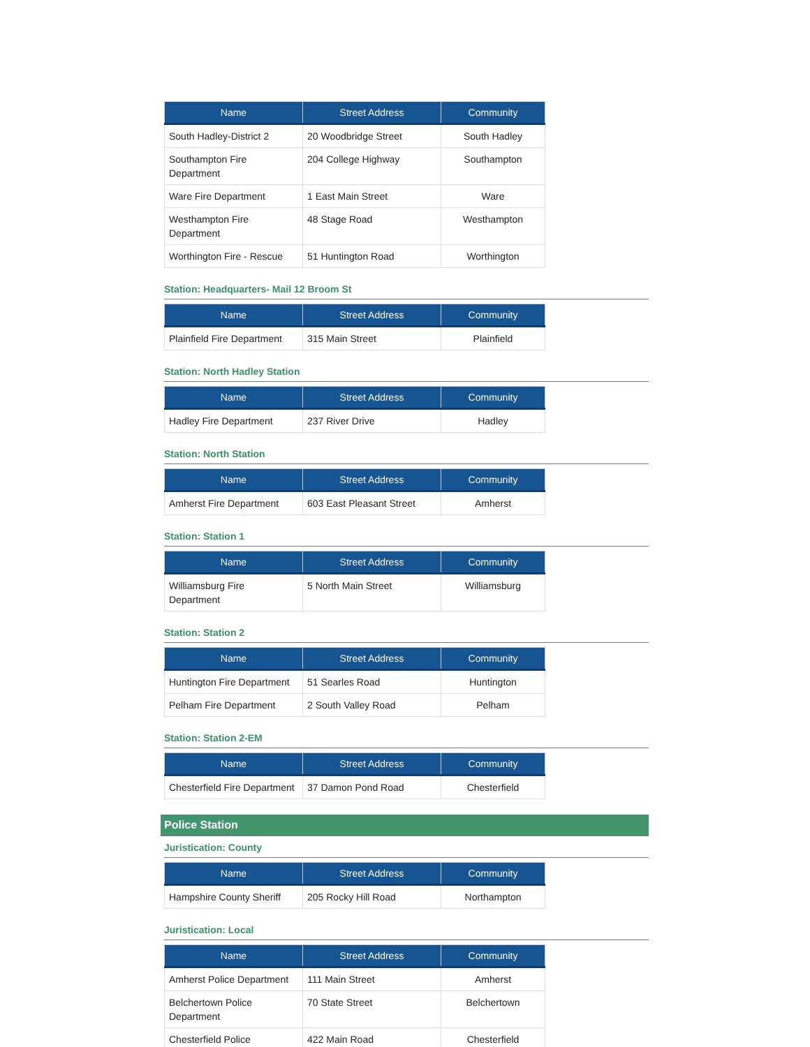| Name | Street Address | Community |
| --- | --- | --- |
| South Hadley-District 2 | 20 Woodbridge Street | South Hadley |
| Southampton Fire Department | 204 College Highway | Southampton |
| Ware Fire Department | 1 East Main Street | Ware |
| Westhampton Fire Department | 48 Stage Road | Westhampton |
| Worthington Fire - Rescue | 51 Huntington Road | Worthington |
Station: Headquarters- Mail 12 Broom St
| Name | Street Address | Community |
| --- | --- | --- |
| Plainfield Fire Department | 315 Main Street | Plainfield |
Station: North Hadley Station
| Name | Street Address | Community |
| --- | --- | --- |
| Hadley Fire Department | 237 River Drive | Hadley |
Station: North Station
| Name | Street Address | Community |
| --- | --- | --- |
| Amherst Fire Department | 603 East Pleasant Street | Amherst |
Station: Station 1
| Name | Street Address | Community |
| --- | --- | --- |
| Williamsburg Fire Department | 5 North Main Street | Williamsburg |
Station: Station 2
| Name | Street Address | Community |
| --- | --- | --- |
| Huntington Fire Department | 51 Searles Road | Huntington |
| Pelham Fire Department | 2 South Valley Road | Pelham |
Station: Station 2-EM
| Name | Street Address | Community |
| --- | --- | --- |
| Chesterfield Fire Department | 37 Damon Pond Road | Chesterfield |
Police Station
Juristication: County
| Name | Street Address | Community |
| --- | --- | --- |
| Hampshire County Sheriff | 205 Rocky Hill Road | Northampton |
Juristication: Local
| Name | Street Address | Community |
| --- | --- | --- |
| Amherst Police Department | 111 Main Street | Amherst |
| Belchertown Police Department | 70 State Street | Belchertown |
| Chesterfield Police | 422 Main Road | Chesterfield |